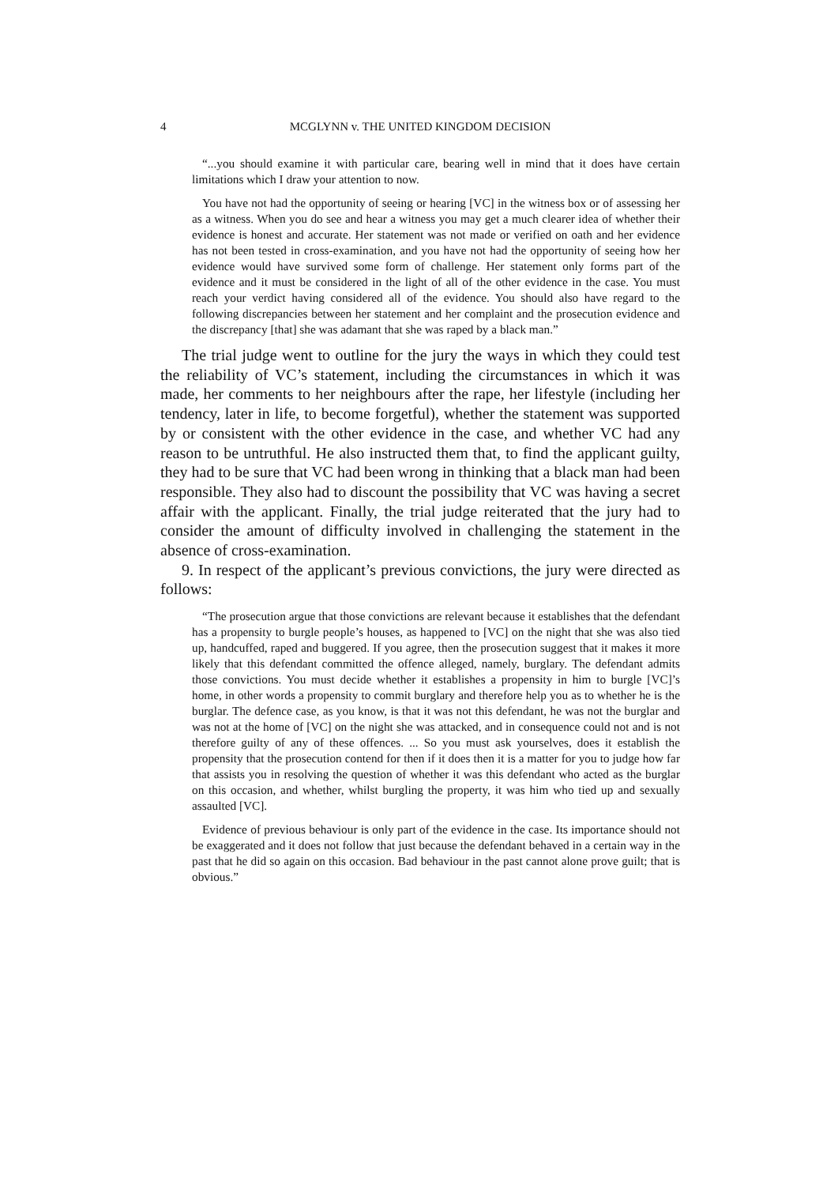4 MCGLYNN v. THE UNITED KINGDOM DECISION
“...you should examine it with particular care, bearing well in mind that it does have certain limitations which I draw your attention to now.
You have not had the opportunity of seeing or hearing [VC] in the witness box or of assessing her as a witness. When you do see and hear a witness you may get a much clearer idea of whether their evidence is honest and accurate. Her statement was not made or verified on oath and her evidence has not been tested in cross-examination, and you have not had the opportunity of seeing how her evidence would have survived some form of challenge. Her statement only forms part of the evidence and it must be considered in the light of all of the other evidence in the case. You must reach your verdict having considered all of the evidence. You should also have regard to the following discrepancies between her statement and her complaint and the prosecution evidence and the discrepancy [that] she was adamant that she was raped by a black man.”
The trial judge went to outline for the jury the ways in which they could test the reliability of VC’s statement, including the circumstances in which it was made, her comments to her neighbours after the rape, her lifestyle (including her tendency, later in life, to become forgetful), whether the statement was supported by or consistent with the other evidence in the case, and whether VC had any reason to be untruthful. He also instructed them that, to find the applicant guilty, they had to be sure that VC had been wrong in thinking that a black man had been responsible. They also had to discount the possibility that VC was having a secret affair with the applicant. Finally, the trial judge reiterated that the jury had to consider the amount of difficulty involved in challenging the statement in the absence of cross-examination.
9. In respect of the applicant’s previous convictions, the jury were directed as follows:
“The prosecution argue that those convictions are relevant because it establishes that the defendant has a propensity to burgle people’s houses, as happened to [VC] on the night that she was also tied up, handcuffed, raped and buggered. If you agree, then the prosecution suggest that it makes it more likely that this defendant committed the offence alleged, namely, burglary. The defendant admits those convictions. You must decide whether it establishes a propensity in him to burgle [VC]’s home, in other words a propensity to commit burglary and therefore help you as to whether he is the burglar. The defence case, as you know, is that it was not this defendant, he was not the burglar and was not at the home of [VC] on the night she was attacked, and in consequence could not and is not therefore guilty of any of these offences. ... So you must ask yourselves, does it establish the propensity that the prosecution contend for then if it does then it is a matter for you to judge how far that assists you in resolving the question of whether it was this defendant who acted as the burglar on this occasion, and whether, whilst burgling the property, it was him who tied up and sexually assaulted [VC].
Evidence of previous behaviour is only part of the evidence in the case. Its importance should not be exaggerated and it does not follow that just because the defendant behaved in a certain way in the past that he did so again on this occasion. Bad behaviour in the past cannot alone prove guilt; that is obvious.”